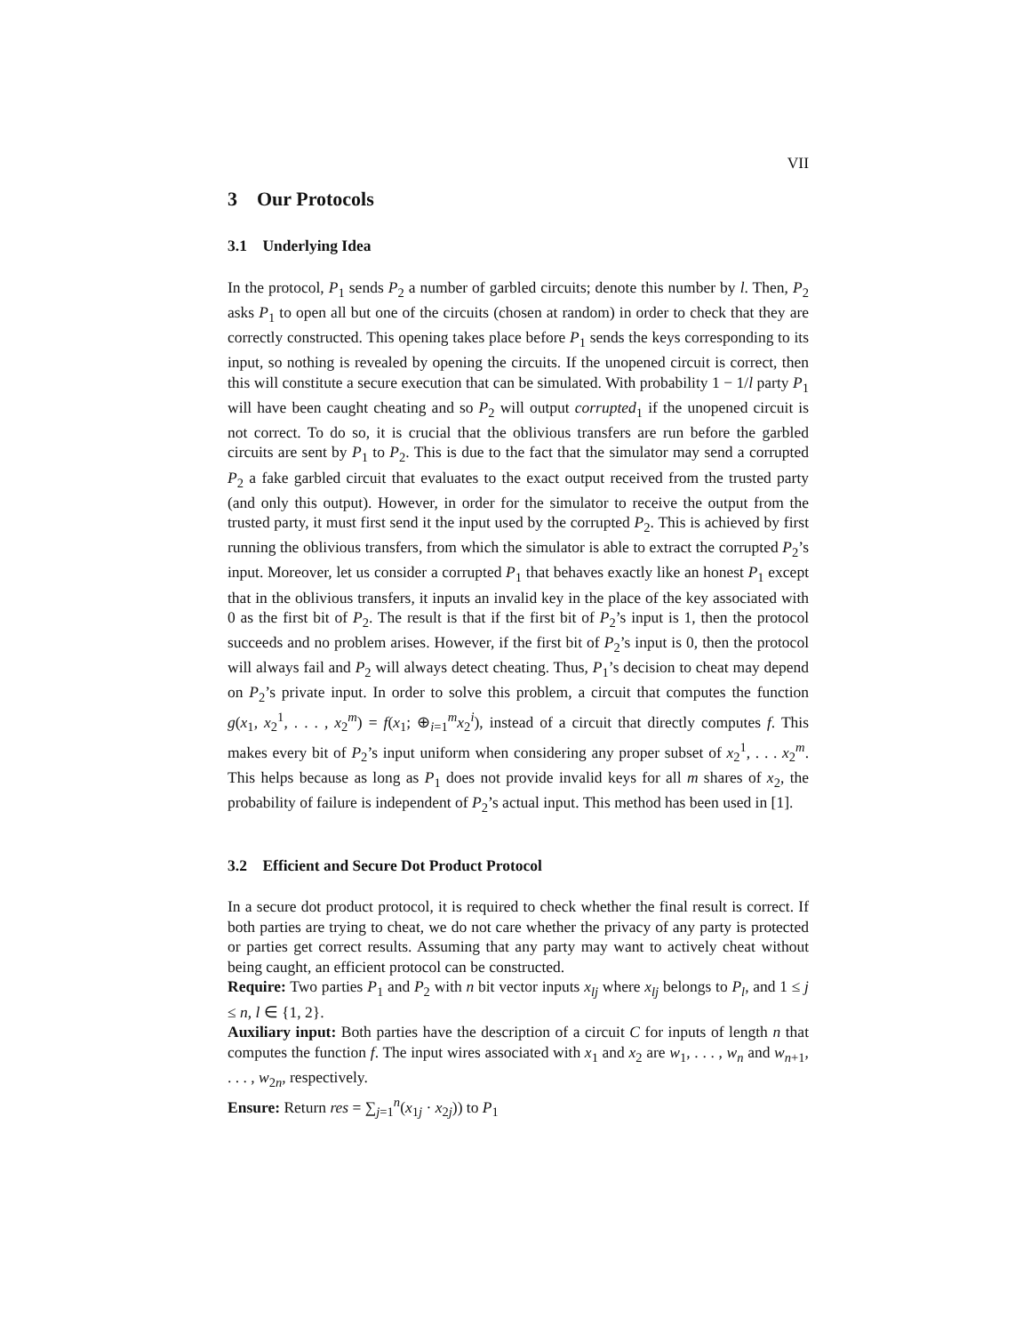VII
3 Our Protocols
3.1 Underlying Idea
In the protocol, P<sub>1</sub> sends P<sub>2</sub> a number of garbled circuits; denote this number by l. Then, P<sub>2</sub> asks P<sub>1</sub> to open all but one of the circuits (chosen at random) in order to check that they are correctly constructed. This opening takes place before P<sub>1</sub> sends the keys corresponding to its input, so nothing is revealed by opening the circuits. If the unopened circuit is correct, then this will constitute a secure execution that can be simulated. With probability 1 − 1/l party P<sub>1</sub> will have been caught cheating and so P<sub>2</sub> will output corrupted<sub>1</sub> if the unopened circuit is not correct. To do so, it is crucial that the oblivious transfers are run before the garbled circuits are sent by P<sub>1</sub> to P<sub>2</sub>. This is due to the fact that the simulator may send a corrupted P<sub>2</sub> a fake garbled circuit that evaluates to the exact output received from the trusted party (and only this output). However, in order for the simulator to receive the output from the trusted party, it must first send it the input used by the corrupted P<sub>2</sub>. This is achieved by first running the oblivious transfers, from which the simulator is able to extract the corrupted P<sub>2</sub>’s input. Moreover, let us consider a corrupted P<sub>1</sub> that behaves exactly like an honest P<sub>1</sub> except that in the oblivious transfers, it inputs an invalid key in the place of the key associated with 0 as the first bit of P<sub>2</sub>. The result is that if the first bit of P<sub>2</sub>’s input is 1, then the protocol succeeds and no problem arises. However, if the first bit of P<sub>2</sub>’s input is 0, then the protocol will always fail and P<sub>2</sub> will always detect cheating. Thus, P<sub>1</sub>’s decision to cheat may depend on P<sub>2</sub>’s private input. In order to solve this problem, a circuit that computes the function g(x<sub>1</sub>, x<sub>2</sub><sup>1</sup>, . . . , x<sub>2</sub><sup>m</sup>) = f(x<sub>1</sub>; ⊕<sub>i=1</sub><sup>m</sup>x<sub>2</sub><sup>i</sup>), instead of a circuit that directly computes f. This makes every bit of P<sub>2</sub>’s input uniform when considering any proper subset of x<sub>2</sub><sup>1</sup>, . . . x<sub>2</sub><sup>m</sup>. This helps because as long as P<sub>1</sub> does not provide invalid keys for all m shares of x<sub>2</sub>, the probability of failure is independent of P<sub>2</sub>’s actual input. This method has been used in [1].
3.2 Efficient and Secure Dot Product Protocol
In a secure dot product protocol, it is required to check whether the final result is correct. If both parties are trying to cheat, we do not care whether the privacy of any party is protected or parties get correct results. Assuming that any party may want to actively cheat without being caught, an efficient protocol can be constructed.
Require: Two parties P<sub>1</sub> and P<sub>2</sub> with n bit vector inputs x<sub>lj</sub> where x<sub>lj</sub> belongs to P<sub>l</sub>, and 1 ≤ j ≤ n, l ∈ {1, 2}.
Auxiliary input: Both parties have the description of a circuit C for inputs of length n that computes the function f. The input wires associated with x<sub>1</sub> and x<sub>2</sub> are w<sub>1</sub>, . . . , w<sub>n</sub> and w<sub>n+1</sub>, . . . , w<sub>2n</sub>, respectively.
Ensure: Return res = ∑<sub>j=1</sub><sup>n</sup>(x<sub>1j</sub> · x<sub>2j</sub>)) to P<sub>1</sub>